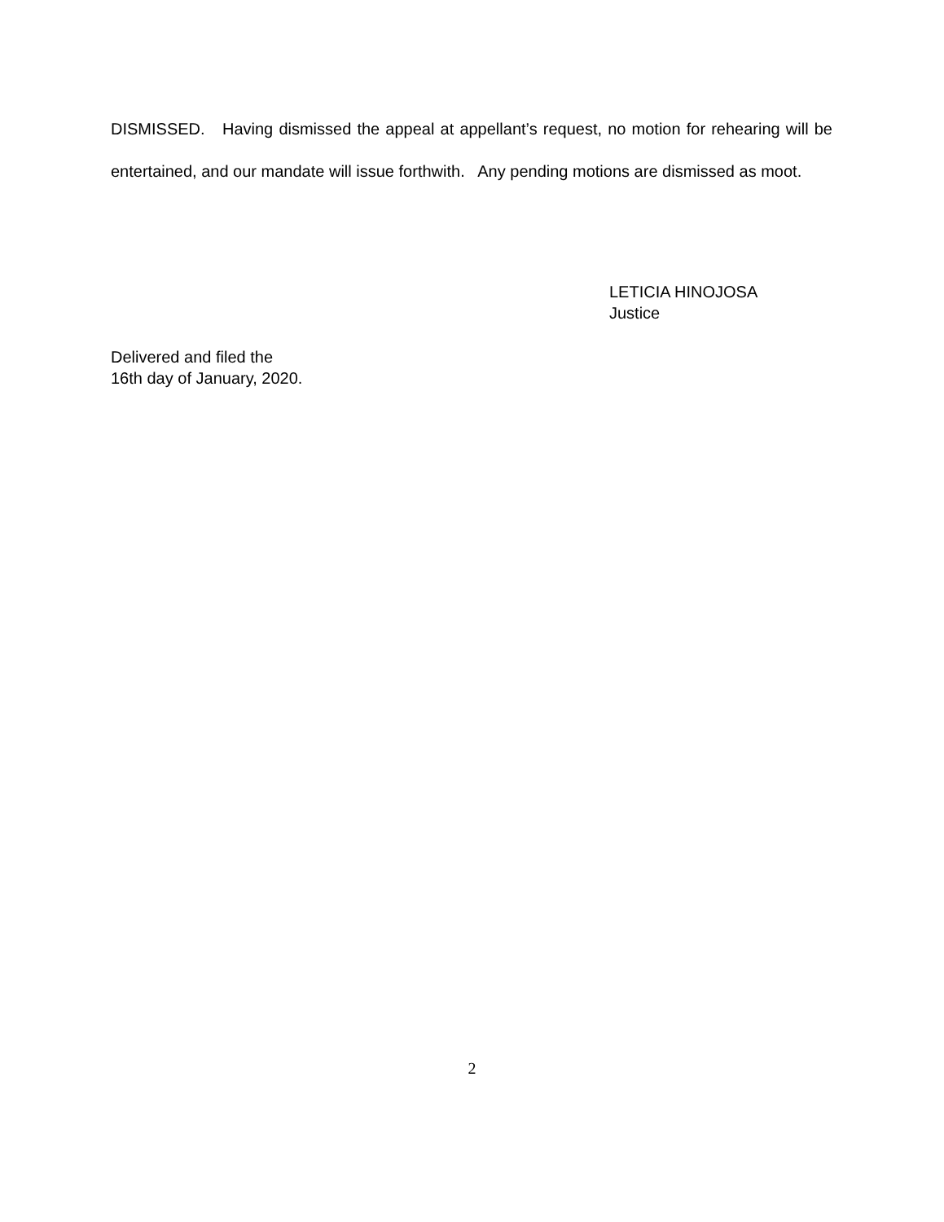DISMISSED. Having dismissed the appeal at appellant’s request, no motion for rehearing will be entertained, and our mandate will issue forthwith. Any pending motions are dismissed as moot.
LETICIA HINOJOSA
Justice
Delivered and filed the
16th day of January, 2020.
2